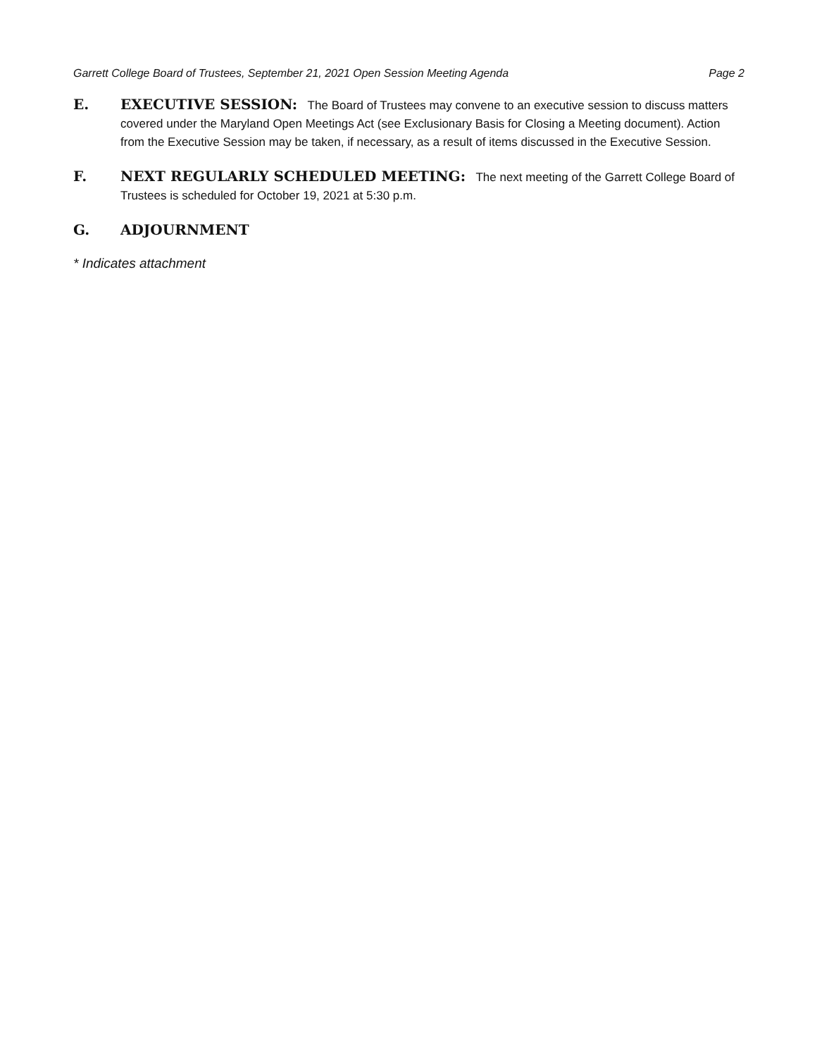Garrett College Board of Trustees, September 21, 2021 Open Session Meeting Agenda Page 2
E. EXECUTIVE SESSION: The Board of Trustees may convene to an executive session to discuss matters covered under the Maryland Open Meetings Act (see Exclusionary Basis for Closing a Meeting document). Action from the Executive Session may be taken, if necessary, as a result of items discussed in the Executive Session.
F. NEXT REGULARLY SCHEDULED MEETING: The next meeting of the Garrett College Board of Trustees is scheduled for October 19, 2021 at 5:30 p.m.
G. ADJOURNMENT
* Indicates attachment